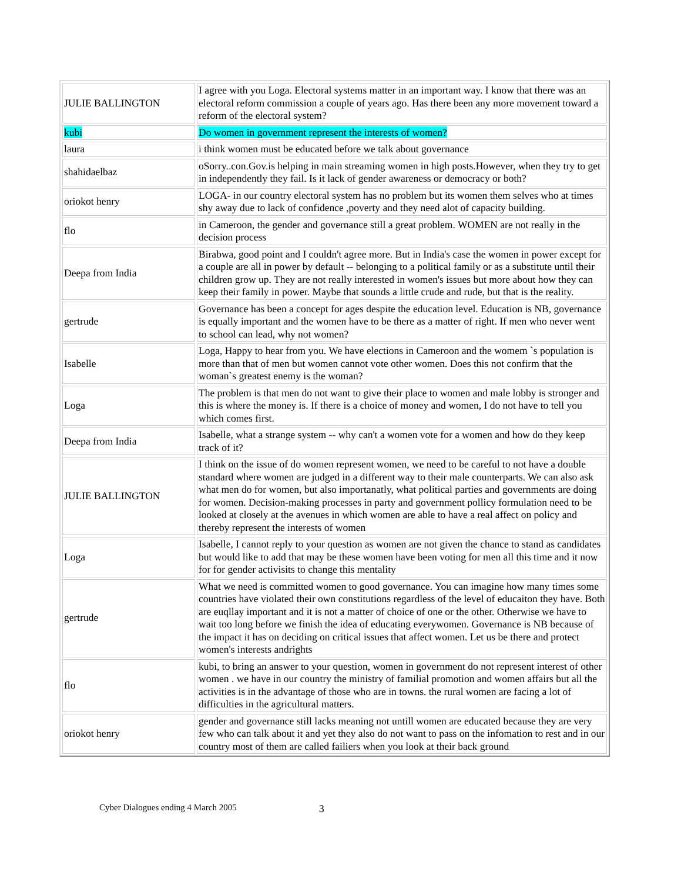| JULIE BALLINGTON | I agree with you Loga. Electoral systems matter in an important way. I know that there was an electoral reform commission a couple of years ago. Has there been any more movement toward a reform of the electoral system? |
| kubi | Do women in government represent the interests of women? |
| laura | i think women must be educated before we talk about governance |
| shahidaelbaz | oSorry..con.Gov.is helping in main streaming women in high posts.However, when they try to get in independently they fail. Is it lack of gender awareness or democracy or both? |
| oriokot henry | LOGA- in our country electoral system has no problem but its women them selves who at times shy away due to lack of confidence ,poverty and they need alot of capacity building. |
| flo | in Cameroon, the gender and governance still a great problem. WOMEN are not really in the decision process |
| Deepa from India | Birabwa, good point and I couldn't agree more. But in India's case the women in power except for a couple are all in power by default -- belonging to a political family or as a substitute until their children grow up. They are not really interested in women's issues but more about how they can keep their family in power. Maybe that sounds a little crude and rude, but that is the reality. |
| gertrude | Governance has been a concept for ages despite the education level. Education is NB, governance is equally important and the women have to be there as a matter of right. If men who never went to school can lead, why not women? |
| Isabelle | Loga, Happy to hear from you. We have elections in Cameroon and the womem `s population is more than that of men but women cannot vote other women. Does this not confirm that the woman`s greatest enemy is the woman? |
| Loga | The problem is that men do not want to give their place to women and male lobby is stronger and this is where the money is. If there is a choice of money and women, I do not have to tell you which comes first. |
| Deepa from India | Isabelle, what a strange system -- why can't a women vote for a women and how do they keep track of it? |
| JULIE BALLINGTON | I think on the issue of do women represent women, we need to be careful to not have a double standard where women are judged in a different way to their male counterparts. We can also ask what men do for women, but also importanatly, what political parties and governments are doing for women. Decision-making processes in party and government pollicy formulation need to be looked at closely at the avenues in which women are able to have a real affect on policy and thereby represent the interests of women |
| Loga | Isabelle, I cannot reply to your question as women are not given the chance to stand as candidates but would like to add that may be these women have been voting for men all this time and it now for for gender activisits to change this mentality |
| gertrude | What we need is committed women to good governance. You can imagine how many times some countries have violated their own constitutions regardless of the level of educaiton they have. Both are euqllay important and it is not a matter of choice of one or the other. Otherwise we have to wait too long before we finish the idea of educating everywomen. Governance is NB because of the impact it has on deciding on critical issues that affect women. Let us be there and protect women's interests andrights |
| flo | kubi, to bring an answer to your question, women in government do not represent interest of other women . we have in our country the ministry of familial promotion and women affairs but all the activities is in the advantage of those who are in towns. the rural women are facing a lot of difficulties in the agricultural matters. |
| oriokot henry | gender and governance still lacks meaning not untill women are educated because they are very few who can talk about it and yet they also do not want to pass on the infomation to rest and in our country most of them are called failiers when you look at their back ground |
Cyber Dialogues ending 4 March 2005 3